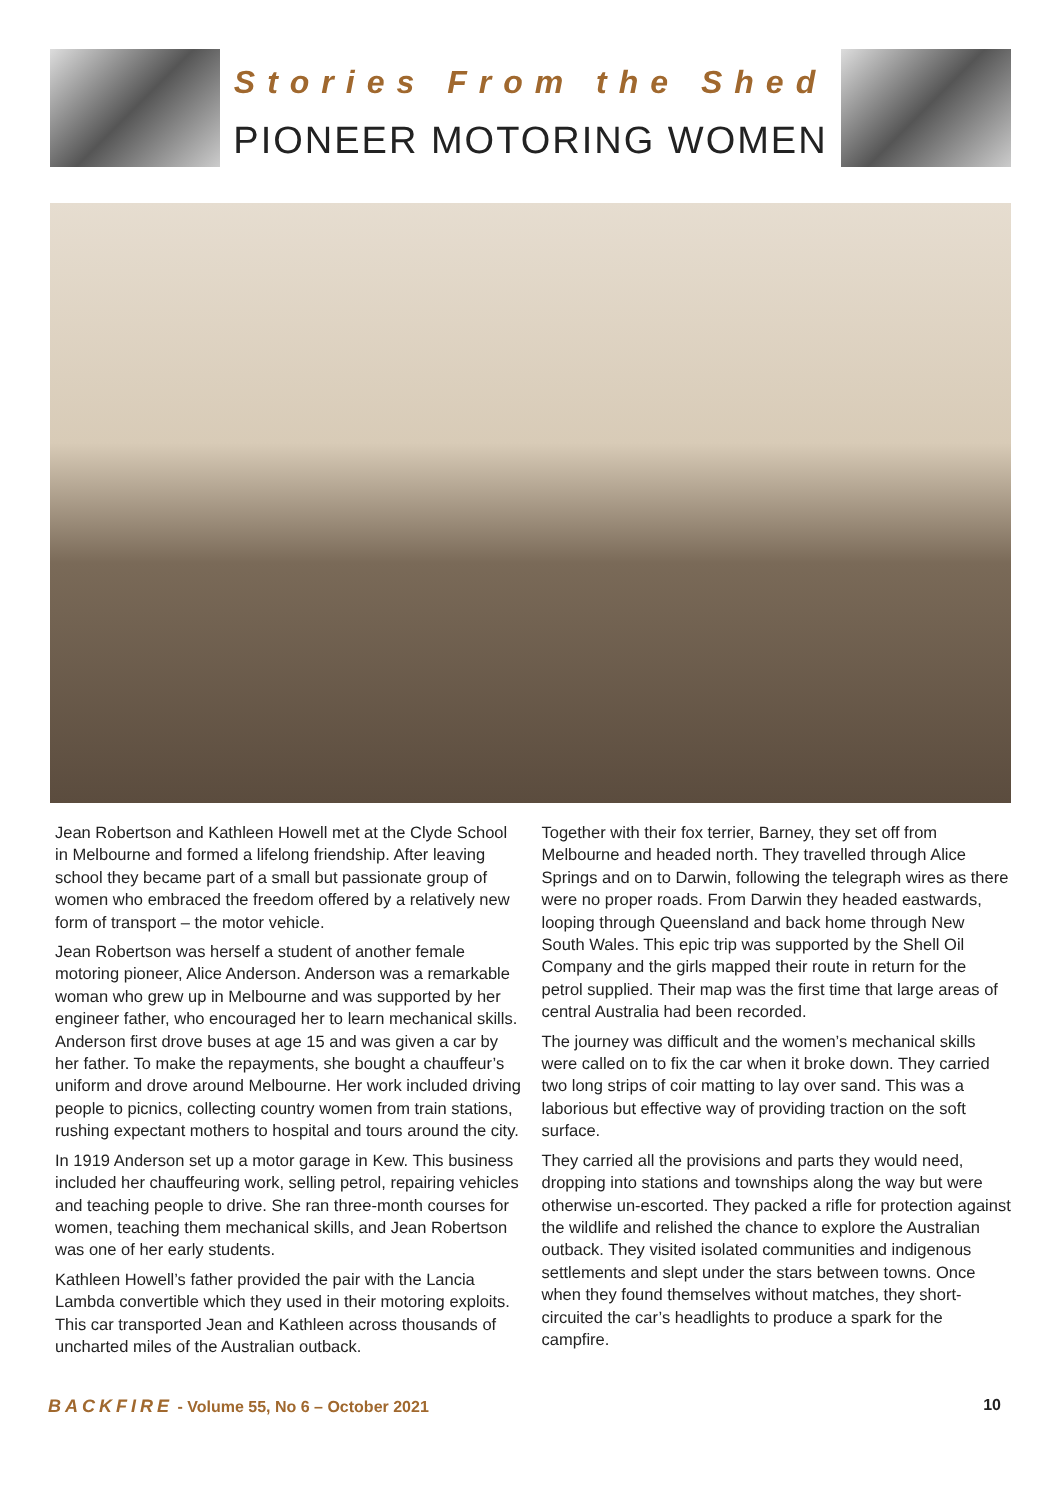Stories From the Shed
PIONEER MOTORING WOMEN
Jean Robertson and Kathleen Howell met at the Clyde School in Melbourne and formed a lifelong friendship. After leaving school they became part of a small but passionate group of women who embraced the freedom offered by a relatively new form of transport – the motor vehicle.
Jean Robertson was herself a student of another female motoring pioneer, Alice Anderson. Anderson was a remarkable woman who grew up in Melbourne and was supported by her engineer father, who encouraged her to learn mechanical skills. Anderson first drove buses at age 15 and was given a car by her father. To make the repayments, she bought a chauffeur’s uniform and drove around Melbourne. Her work included driving people to picnics, collecting country women from train stations, rushing expectant mothers to hospital and tours around the city.
In 1919 Anderson set up a motor garage in Kew. This business included her chauffeuring work, selling petrol, repairing vehicles and teaching people to drive. She ran three-month courses for women, teaching them mechanical skills, and Jean Robertson was one of her early students.
Kathleen Howell’s father provided the pair with the Lancia Lambda convertible which they used in their motoring exploits. This car transported Jean and Kathleen across thousands of uncharted miles of the Australian outback.
Together with their fox terrier, Barney, they set off from Melbourne and headed north. They travelled through Alice Springs and on to Darwin, following the telegraph wires as there were no proper roads. From Darwin they headed eastwards, looping through Queensland and back home through New South Wales. This epic trip was supported by the Shell Oil Company and the girls mapped their route in return for the petrol supplied. Their map was the first time that large areas of central Australia had been recorded.
The journey was difficult and the women’s mechanical skills were called on to fix the car when it broke down. They carried two long strips of coir matting to lay over sand. This was a laborious but effective way of providing traction on the soft surface.
They carried all the provisions and parts they would need, dropping into stations and townships along the way but were otherwise un-escorted. They packed a rifle for protection against the wildlife and relished the chance to explore the Australian outback. They visited isolated communities and indigenous settlements and slept under the stars between towns. Once when they found themselves without matches, they short-circuited the car’s headlights to produce a spark for the campfire.
BACKFIRE - Volume 55, No 6 – October 2021 10